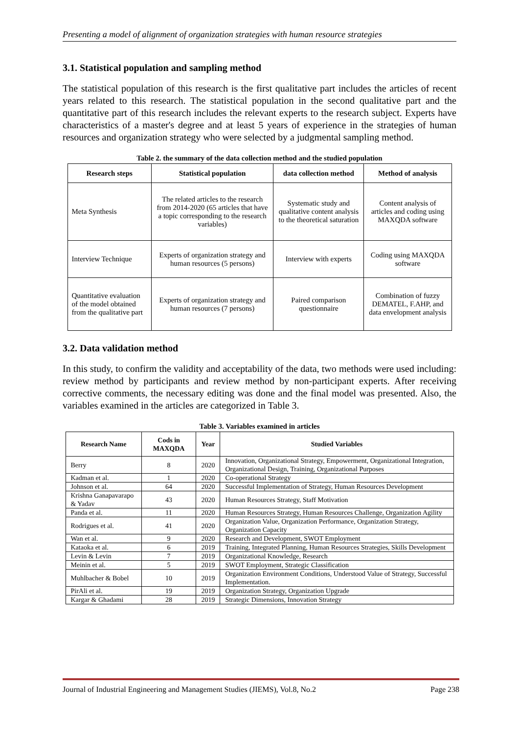Presenting a model of alignment of organization strategies with human resource strategies
3.1. Statistical population and sampling method
The statistical population of this research is the first qualitative part includes the articles of recent years related to this research. The statistical population in the second qualitative part and the quantitative part of this research includes the relevant experts to the research subject. Experts have characteristics of a master's degree and at least 5 years of experience in the strategies of human resources and organization strategy who were selected by a judgmental sampling method.
Table 2. the summary of the data collection method and the studied population
| Research steps | Statistical population | data collection method | Method of analysis |
| --- | --- | --- | --- |
| Meta Synthesis | The related articles to the research from 2014-2020 (65 articles that have a topic corresponding to the research variables) | Systematic study and qualitative content analysis to the theoretical saturation | Content analysis of articles and coding using MAXQDA software |
| Interview Technique | Experts of organization strategy and human resources (5 persons) | Interview with experts | Coding using MAXQDA software |
| Quantitative evaluation of the model obtained from the qualitative part | Experts of organization strategy and human resources (7 persons) | Paired comparison questionnaire | Combination of fuzzy DEMATEL, F.AHP, and data envelopment analysis |
3.2. Data validation method
In this study, to confirm the validity and acceptability of the data, two methods were used including: review method by participants and review method by non-participant experts. After receiving corrective comments, the necessary editing was done and the final model was presented. Also, the variables examined in the articles are categorized in Table 3.
Table 3. Variables examined in articles
| Research Name | Cods in MAXQDA | Year | Studied Variables |
| --- | --- | --- | --- |
| Berry | 8 | 2020 | Innovation, Organizational Strategy, Empowerment, Organizational Integration, Organizational Design, Training, Organizational Purposes |
| Kadman et al. | 1 | 2020 | Co-operational Strategy |
| Johnson et al. | 64 | 2020 | Successful Implementation of Strategy, Human Resources Development |
| Krishna Ganapavarapo & Yadav | 43 | 2020 | Human Resources Strategy, Staff Motivation |
| Panda et al. | 11 | 2020 | Human Resources Strategy, Human Resources Challenge, Organization Agility |
| Rodrigues et al. | 41 | 2020 | Organization Value, Organization Performance, Organization Strategy, Organization Capacity |
| Wan et al. | 9 | 2020 | Research and Development, SWOT Employment |
| Kataoka et al. | 6 | 2019 | Training, Integrated Planning, Human Resources Strategies, Skills Development |
| Levin & Levin | 7 | 2019 | Organizational Knowledge, Research |
| Meinin et al. | 5 | 2019 | SWOT Employment, Strategic Classification |
| Muhlbacher & Bobel | 10 | 2019 | Organization Environment Conditions, Understood Value of Strategy, Successful Implementation. |
| PirAli et al. | 19 | 2019 | Organization Strategy, Organization Upgrade |
| Kargar & Ghadami | 28 | 2019 | Strategic Dimensions, Innovation Strategy |
Journal of Industrial Engineering and Management Studies (JIEMS), Vol.8, No.2 Page 238